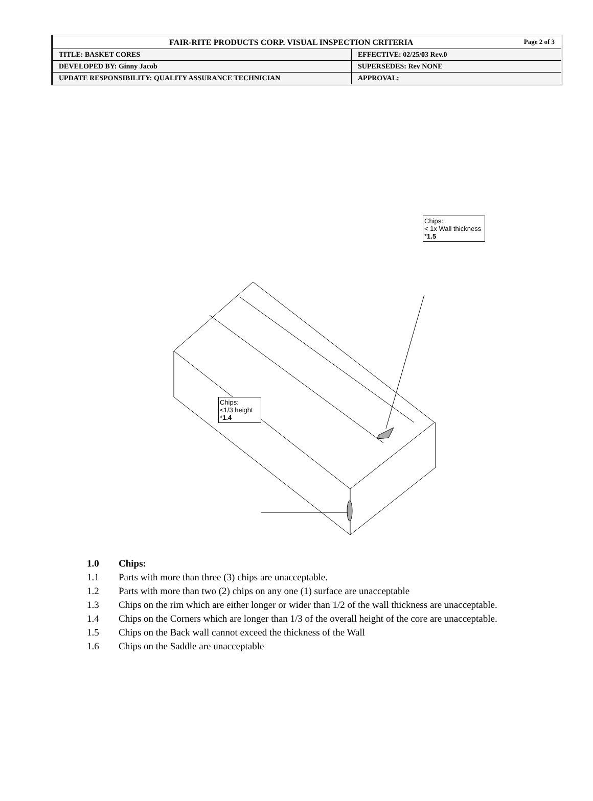| FAIR-RITE PRODUCTS CORP. VISUAL INSPECTION CRITERIA Page 2 of 3 | |
| TITLE: BASKET CORES | EFFECTIVE: 02/25/03 Rev.0 |
| DEVELOPED BY: Ginny Jacob | SUPERSEDES: Rev NONE |
| UPDATE RESPONSIBILITY: QUALITY ASSURANCE TECHNICIAN | APPROVAL: |
Chips:
< 1x Wall thickness
*1.5
Chips:
<1/3 height
*1.4
1.0 Chips:
1.1 Parts with more than three (3) chips are unacceptable.
1.2 Parts with more than two (2) chips on any one (1) surface are unacceptable
1.3 Chips on the rim which are either longer or wider than 1/2 of the wall thickness are unacceptable.
1.4 Chips on the Corners which are longer than 1/3 of the overall height of the core are unacceptable.
1.5 Chips on the Back wall cannot exceed the thickness of the Wall
1.6 Chips on the Saddle are unacceptable